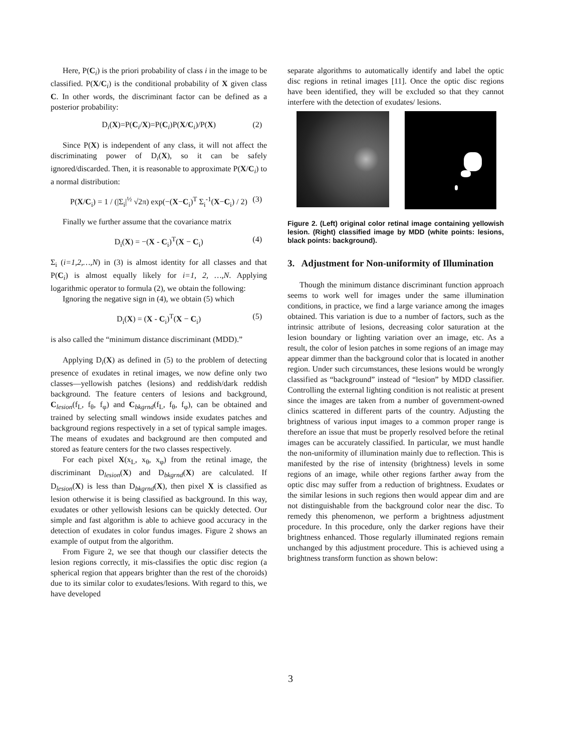Here, P(C<sub>i</sub>) is the priori probability of class i in the image to be classified. P(X/C<sub>i</sub>) is the conditional probability of X given class C. In other words, the discriminant factor can be defined as a posterior probability:
D<sub>i</sub>(X)=P(C<sub>i</sub>/X)=P(C<sub>i</sub>)P(X/C<sub>i</sub>)/P(X) (2)
Since P(X) is independent of any class, it will not affect the discriminating power of D<sub>i</sub>(X), so it can be safely ignored/discarded. Then, it is reasonable to approximate P(X/C<sub>i</sub>) to a normal distribution:
P(X/C<sub>i</sub>) = 1 / (|Σ<sub>i</sub>|<sup>½</sup> √2π) exp(−(X−C<sub>i</sub>)<sup>T</sup> Σ<sub>i</sub><sup>-1</sup>(X−C<sub>i</sub>) / 2) (3)
Finally we further assume that the covariance matrix
D<sub>i</sub>(X) = −(X - C<sub>i</sub>)<sup>T</sup>(X − C<sub>i</sub>) (4)
Σ<sub>i</sub> (i=1,2,…,N) in (3) is almost identity for all classes and that P(C<sub>i</sub>) is almost equally likely for i=1, 2, …,N. Applying logarithmic operator to formula (2), we obtain the following:
Ignoring the negative sign in (4), we obtain (5) which
D<sub>i</sub>(X) = (X - C<sub>i</sub>)<sup>T</sup>(X − C<sub>i</sub>) (5)
is also called the “minimum distance discriminant (MDD).”
Applying D<sub>i</sub>(X) as defined in (5) to the problem of detecting presence of exudates in retinal images, we now define only two classes—yellowish patches (lesions) and reddish/dark reddish background. The feature centers of lesions and background, C<sub>lesion</sub>(f<sub>L</sub>, f<sub>θ</sub>, f<sub>φ</sub>) and C<sub>bkgrnd</sub>(f<sub>L</sub>, f<sub>θ</sub>, f<sub>φ</sub>), can be obtained and trained by selecting small windows inside exudates patches and background regions respectively in a set of typical sample images. The means of exudates and background are then computed and stored as feature centers for the two classes respectively.
For each pixel X(x<sub>L</sub>, x<sub>θ</sub>, x<sub>φ</sub>) from the retinal image, the discriminant D<sub>lesion</sub>(X) and D<sub>bkgrnd</sub>(X) are calculated. If D<sub>lesion</sub>(X) is less than D<sub>bkgrnd</sub>(X), then pixel X is classified as lesion otherwise it is being classified as background. In this way, exudates or other yellowish lesions can be quickly detected. Our simple and fast algorithm is able to achieve good accuracy in the detection of exudates in color fundus images. Figure 2 shows an example of output from the algorithm.
From Figure 2, we see that though our classifier detects the lesion regions correctly, it mis-classifies the optic disc region (a spherical region that appears brighter than the rest of the choroids) due to its similar color to exudates/lesions. With regard to this, we have developed
separate algorithms to automatically identify and label the optic disc regions in retinal images [11]. Once the optic disc regions have been identified, they will be excluded so that they cannot interfere with the detection of exudates/ lesions.
Figure 2. (Left) original color retinal image containing yellowish lesion. (Right) classified image by MDD (white points: lesions, black points: background).
3. Adjustment for Non-uniformity of Illumination
Though the minimum distance discriminant function approach seems to work well for images under the same illumination conditions, in practice, we find a large variance among the images obtained. This variation is due to a number of factors, such as the intrinsic attribute of lesions, decreasing color saturation at the lesion boundary or lighting variation over an image, etc. As a result, the color of lesion patches in some regions of an image may appear dimmer than the background color that is located in another region. Under such circumstances, these lesions would be wrongly classified as “background” instead of “lesion” by MDD classifier. Controlling the external lighting condition is not realistic at present since the images are taken from a number of government-owned clinics scattered in different parts of the country. Adjusting the brightness of various input images to a common proper range is therefore an issue that must be properly resolved before the retinal images can be accurately classified. In particular, we must handle the non-uniformity of illumination mainly due to reflection. This is manifested by the rise of intensity (brightness) levels in some regions of an image, while other regions farther away from the optic disc may suffer from a reduction of brightness. Exudates or the similar lesions in such regions then would appear dim and are not distinguishable from the background color near the disc. To remedy this phenomenon, we perform a brightness adjustment procedure. In this procedure, only the darker regions have their brightness enhanced. Those regularly illuminated regions remain unchanged by this adjustment procedure. This is achieved using a brightness transform function as shown below:
3